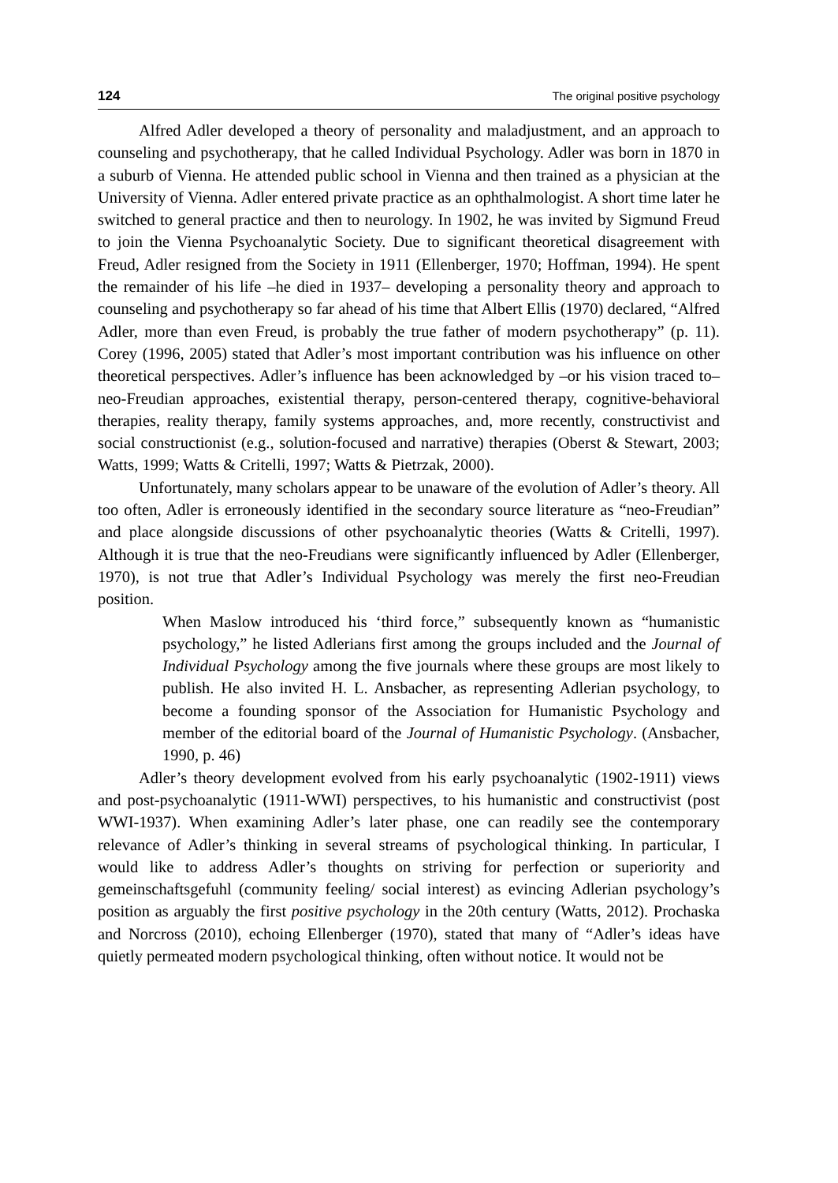124 The original positive psychology
Alfred Adler developed a theory of personality and maladjustment, and an approach to counseling and psychotherapy, that he called Individual Psychology. Adler was born in 1870 in a suburb of Vienna. He attended public school in Vienna and then trained as a physician at the University of Vienna. Adler entered private practice as an ophthalmologist. A short time later he switched to general practice and then to neurology. In 1902, he was invited by Sigmund Freud to join the Vienna Psychoanalytic Society. Due to significant theoretical disagreement with Freud, Adler resigned from the Society in 1911 (Ellenberger, 1970; Hoffman, 1994). He spent the remainder of his life –he died in 1937– developing a personality theory and approach to counseling and psychotherapy so far ahead of his time that Albert Ellis (1970) declared, “Alfred Adler, more than even Freud, is probably the true father of modern psychotherapy” (p. 11). Corey (1996, 2005) stated that Adler’s most important contribution was his influence on other theoretical perspectives. Adler’s influence has been acknowledged by –or his vision traced to– neo-Freudian approaches, existential therapy, person-centered therapy, cognitive-behavioral therapies, reality therapy, family systems approaches, and, more recently, constructivist and social constructionist (e.g., solution-focused and narrative) therapies (Oberst & Stewart, 2003; Watts, 1999; Watts & Critelli, 1997; Watts & Pietrzak, 2000).
Unfortunately, many scholars appear to be unaware of the evolution of Adler’s theory. All too often, Adler is erroneously identified in the secondary source literature as “neo-Freudian” and place alongside discussions of other psychoanalytic theories (Watts & Critelli, 1997). Although it is true that the neo-Freudians were significantly influenced by Adler (Ellenberger, 1970), is not true that Adler’s Individual Psychology was merely the first neo-Freudian position.
When Maslow introduced his ‘third force,” subsequently known as “humanistic psychology,” he listed Adlerians first among the groups included and the Journal of Individual Psychology among the five journals where these groups are most likely to publish. He also invited H. L. Ansbacher, as representing Adlerian psychology, to become a founding sponsor of the Association for Humanistic Psychology and member of the editorial board of the Journal of Humanistic Psychology. (Ansbacher, 1990, p. 46)
Adler’s theory development evolved from his early psychoanalytic (1902-1911) views and post-psychoanalytic (1911-WWI) perspectives, to his humanistic and constructivist (post WWI-1937). When examining Adler’s later phase, one can readily see the contemporary relevance of Adler’s thinking in several streams of psychological thinking. In particular, I would like to address Adler’s thoughts on striving for perfection or superiority and gemeinschaftsgefuhl (community feeling/ social interest) as evincing Adlerian psychology’s position as arguably the first positive psychology in the 20th century (Watts, 2012). Prochaska and Norcross (2010), echoing Ellenberger (1970), stated that many of “Adler’s ideas have quietly permeated modern psychological thinking, often without notice. It would not be